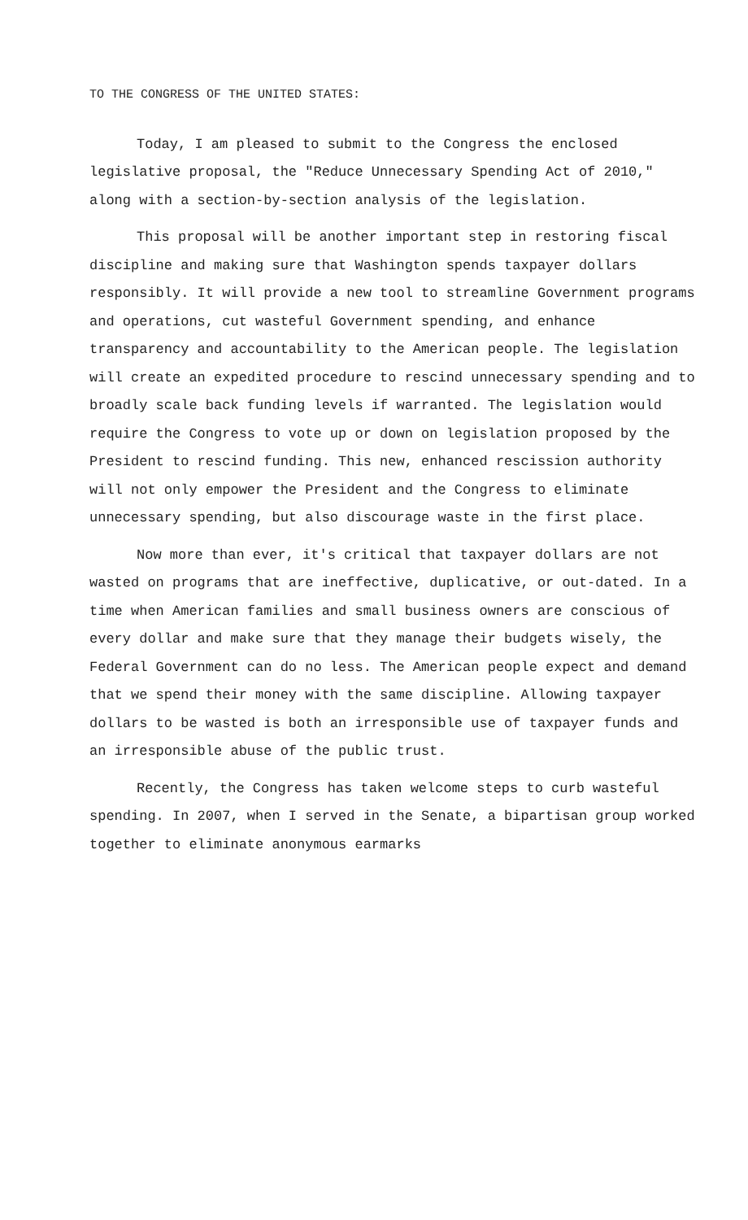TO THE CONGRESS OF THE UNITED STATES:
Today, I am pleased to submit to the Congress the enclosed legislative proposal, the "Reduce Unnecessary Spending Act of 2010," along with a section-by-section analysis of the legislation.
This proposal will be another important step in restoring fiscal discipline and making sure that Washington spends taxpayer dollars responsibly. It will provide a new tool to streamline Government programs and operations, cut wasteful Government spending, and enhance transparency and accountability to the American people. The legislation will create an expedited procedure to rescind unnecessary spending and to broadly scale back funding levels if warranted. The legislation would require the Congress to vote up or down on legislation proposed by the President to rescind funding. This new, enhanced rescission authority will not only empower the President and the Congress to eliminate unnecessary spending, but also discourage waste in the first place.
Now more than ever, it's critical that taxpayer dollars are not wasted on programs that are ineffective, duplicative, or out-dated. In a time when American families and small business owners are conscious of every dollar and make sure that they manage their budgets wisely, the Federal Government can do no less. The American people expect and demand that we spend their money with the same discipline. Allowing taxpayer dollars to be wasted is both an irresponsible use of taxpayer funds and an irresponsible abuse of the public trust.
Recently, the Congress has taken welcome steps to curb wasteful spending. In 2007, when I served in the Senate, a bipartisan group worked together to eliminate anonymous earmarks